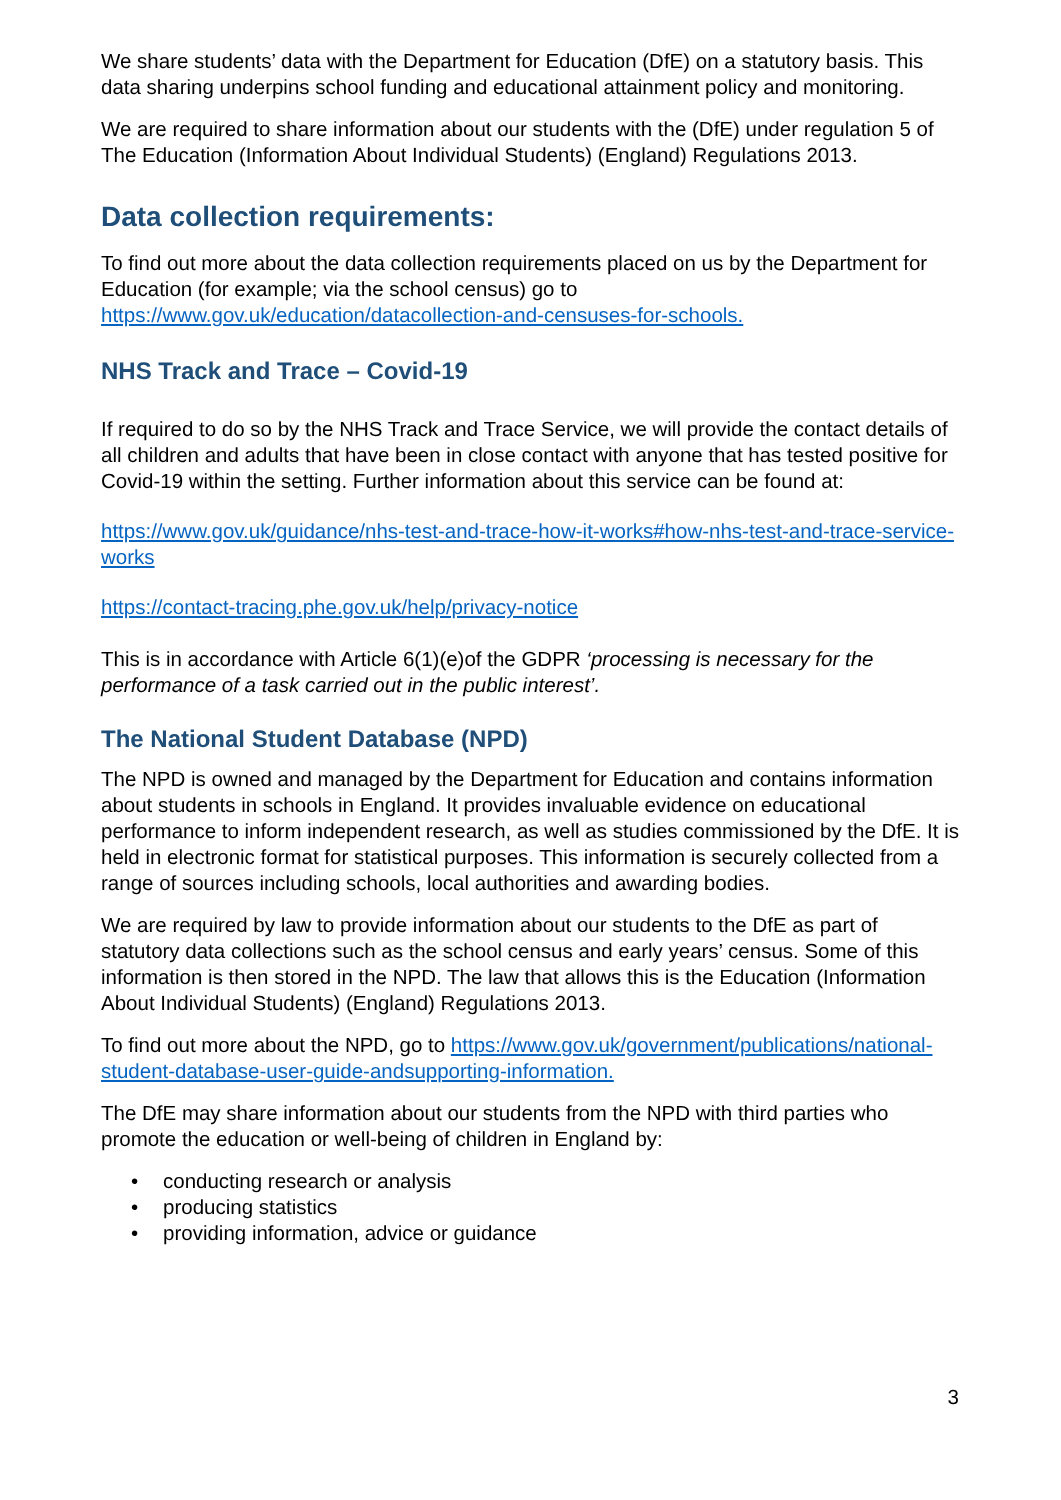We share students’ data with the Department for Education (DfE) on a statutory basis. This data sharing underpins school funding and educational attainment policy and monitoring.
We are required to share information about our students with the (DfE) under regulation 5 of The Education (Information About Individual Students) (England) Regulations 2013.
Data collection requirements:
To find out more about the data collection requirements placed on us by the Department for Education (for example; via the school census) go to https://www.gov.uk/education/datacollection-and-censuses-for-schools.
NHS Track and Trace – Covid-19
If required to do so by the NHS Track and Trace Service, we will provide the contact details of all children and adults that have been in close contact with anyone that has tested positive for Covid-19 within the setting. Further information about this service can be found at:
https://www.gov.uk/guidance/nhs-test-and-trace-how-it-works#how-nhs-test-and-trace-service-works
https://contact-tracing.phe.gov.uk/help/privacy-notice
This is in accordance with Article 6(1)(e)of the GDPR ‘processing is necessary for the performance of a task carried out in the public interest’.
The National Student Database (NPD)
The NPD is owned and managed by the Department for Education and contains information about students in schools in England. It provides invaluable evidence on educational performance to inform independent research, as well as studies commissioned by the DfE. It is held in electronic format for statistical purposes. This information is securely collected from a range of sources including schools, local authorities and awarding bodies.
We are required by law to provide information about our students to the DfE as part of statutory data collections such as the school census and early years’ census. Some of this information is then stored in the NPD. The law that allows this is the Education (Information About Individual Students) (England) Regulations 2013.
To find out more about the NPD, go to https://www.gov.uk/government/publications/national-student-database-user-guide-andsupporting-information.
The DfE may share information about our students from the NPD with third parties who promote the education or well-being of children in England by:
• conducting research or analysis
• producing statistics
• providing information, advice or guidance
3